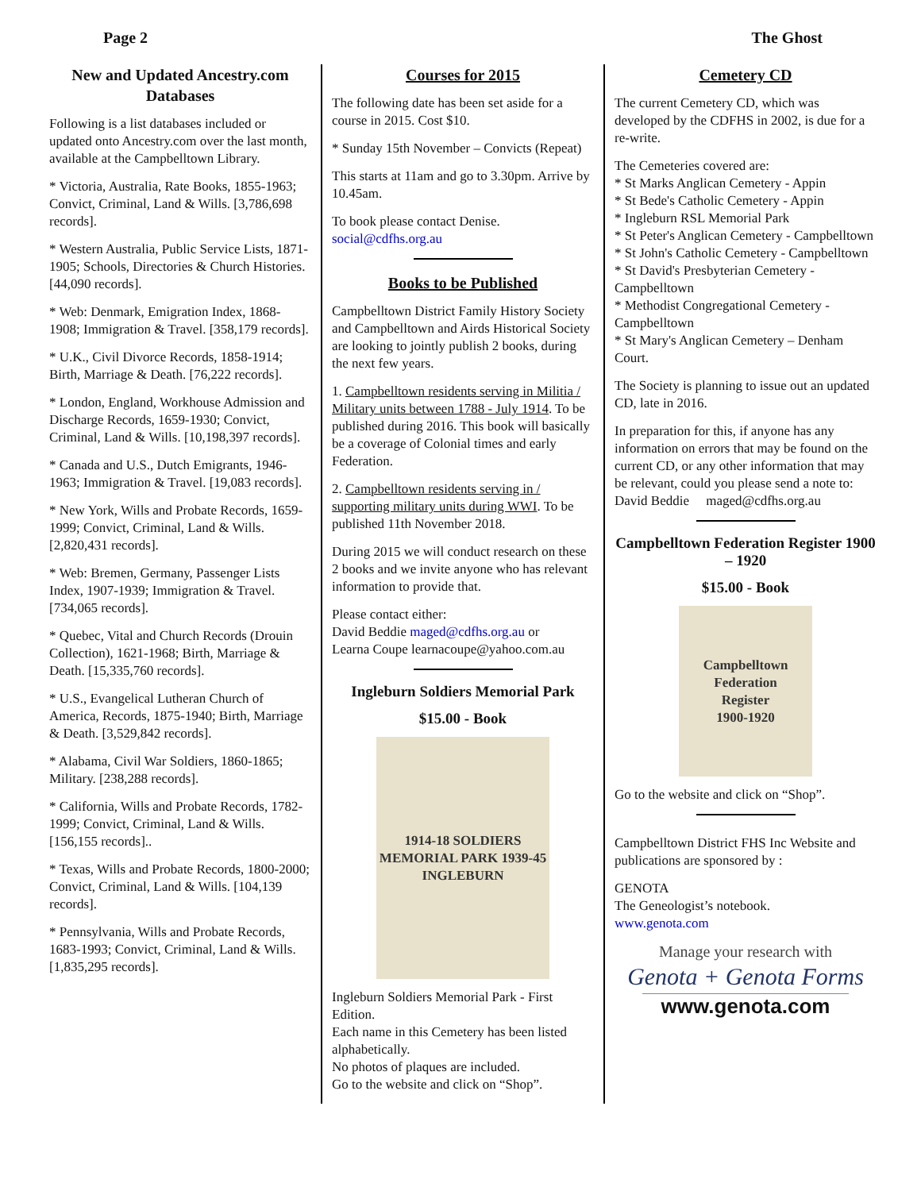Page 2 The Ghost
New and Updated Ancestry.com Databases
Following is a list databases included or updated onto Ancestry.com over the last month, available at the Campbelltown Library.
* Victoria, Australia, Rate Books, 1855-1963; Convict, Criminal, Land & Wills. [3,786,698 records].
* Western Australia, Public Service Lists, 1871-1905; Schools, Directories & Church Histories. [44,090 records].
* Web: Denmark, Emigration Index, 1868-1908; Immigration & Travel. [358,179 records].
* U.K., Civil Divorce Records, 1858-1914; Birth, Marriage & Death. [76,222 records].
* London, England, Workhouse Admission and Discharge Records, 1659-1930; Convict, Criminal, Land & Wills. [10,198,397 records].
* Canada and U.S., Dutch Emigrants, 1946-1963; Immigration & Travel. [19,083 records].
* New York, Wills and Probate Records, 1659-1999; Convict, Criminal, Land & Wills. [2,820,431 records].
* Web: Bremen, Germany, Passenger Lists Index, 1907-1939; Immigration & Travel. [734,065 records].
* Quebec, Vital and Church Records (Drouin Collection), 1621-1968; Birth, Marriage & Death. [15,335,760 records].
* U.S., Evangelical Lutheran Church of America, Records, 1875-1940; Birth, Marriage & Death. [3,529,842 records].
* Alabama, Civil War Soldiers, 1860-1865; Military. [238,288 records].
* California, Wills and Probate Records, 1782-1999; Convict, Criminal, Land & Wills. [156,155 records]..
* Texas, Wills and Probate Records, 1800-2000; Convict, Criminal, Land & Wills. [104,139 records].
* Pennsylvania, Wills and Probate Records, 1683-1993; Convict, Criminal, Land & Wills. [1,835,295 records].
Courses for 2015
The following date has been set aside for a course in 2015. Cost $10.
* Sunday 15th November – Convicts (Repeat)
This starts at 11am and go to 3.30pm. Arrive by 10.45am.
To book please contact Denise.
social@cdfhs.org.au
Books to be Published
Campbelltown District Family History Society and Campbelltown and Airds Historical Society are looking to jointly publish 2 books, during the next few years.
1. Campbelltown residents serving in Militia / Military units between 1788 - July 1914. To be published during 2016. This book will basically be a coverage of Colonial times and early Federation.
2. Campbelltown residents serving in / supporting military units during WWI. To be published 11th November 2018.
During 2015 we will conduct research on these 2 books and we invite anyone who has relevant information to provide that.
Please contact either:
David Beddie maged@cdfhs.org.au or
Learna Coupe learnacoupe@yahoo.com.au
Ingleburn Soldiers Memorial Park
$15.00 - Book
1914-18 SOLDIERS MEMORIAL PARK 1939-45
INGLEBURN
Ingleburn Soldiers Memorial Park - First Edition.
Each name in this Cemetery has been listed alphabetically.
No photos of plaques are included.
Go to the website and click on “Shop”.
Cemetery CD
The current Cemetery CD, which was developed by the CDFHS in 2002, is due for a re-write.
The Cemeteries covered are:
* St Marks Anglican Cemetery - Appin
* St Bede's Catholic Cemetery - Appin
* Ingleburn RSL Memorial Park
* St Peter's Anglican Cemetery - Campbelltown
* St John's Catholic Cemetery - Campbelltown
* St David's Presbyterian Cemetery - Campbelltown
* Methodist Congregational Cemetery - Campbelltown
* St Mary's Anglican Cemetery – Denham Court.
The Society is planning to issue out an updated CD, late in 2016.
In preparation for this, if anyone has any information on errors that may be found on the current CD, or any other information that may be relevant, could you please send a note to:
David Beddie maged@cdfhs.org.au
Campbelltown Federation Register 1900 – 1920
$15.00 - Book
Campbelltown
Federation
Register
1900-1920
Go to the website and click on “Shop”.
Campbelltown District FHS Inc Website and publications are sponsored by :
GENOTA
The Geneologist’s notebook.
www.genota.com
Manage your research with
Genota + Genota Forms
www.genota.com